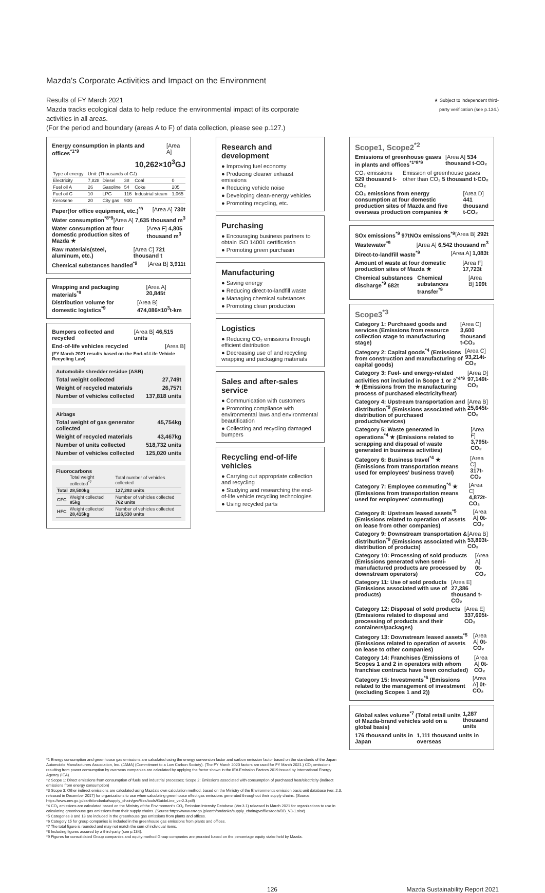Mazda's Corporate Activities and Impact on the Environment
Results of FY March 2021
Mazda tracks ecological data to help reduce the environmental impact of its corporate
activities in all areas.
(For the period and boundary (areas A to F) of data collection, please see p.127.)
★ Subject to independent third-party verification (see p.134.)
Energy consumption in plants and offices<sup>*1*9</sup> [Area A]
10,262×10<sup>3</sup>GJ
| Type of energy | Unit: (Thousands of GJ) | | | | |
| Electricity | 7,828 | Diesel | 38 | Coal | 0 |
| Fuel oil A | 26 | Gasoline | 54 | Coke | 205 |
| Fuel oil C | 10 | LPG | 116 | Industrial steam | 1,065 |
| Kerosene | 20 | City gas | 900 | | |
Paper(for office equipment, etc.)<sup>*9</sup> [Area A] 730t
Water consumption<sup>*8*9</sup> [Area A] 7,635 thousand m<sup>3</sup>
Water consumption at four domestic production sites of Mazda ★ [Area F] 4,805 thousand m<sup>3</sup>
Raw materials(steel, aluminum, etc.) [Area C] 721 thousand t
Chemical substances handled<sup>*9</sup> [Area B] 3,911t
Wrapping and packaging materials<sup>*9</sup> [Area A] 20,845t
Distribution volume for domestic logistics<sup>*9</sup> [Area B] 474,086×10<sup>3</sup>t-km
Bumpers collected and recycled [Area B] 46,515 units
End-of-life vehicles recycled [Area B]
(FY March 2021 results based on the End-of-Life Vehicle Recycling Law)
Automobile shredder residue (ASR)
Total weight collected 27,749t
Weight of recycled materials 26,757t
Number of vehicles collected 137,818 units
Airbags
Total weight of gas generator collected 45,754kg
Weight of recycled materials 43,467kg
Number of units collected 518,732 units
Number of vehicles collected 125,020 units
Fluorocarbons
| | Total weight collected<sup>*7</sup> | Total number of vehicles collected |
| Total | 28,500kg | 127,292 units |
| CFC | Weight collected 85kg | Number of vehicles collected 762 units |
| HFC | Weight collected 28,415kg | Number of vehicles collected 126,530 units |
Research and development
● Improving fuel economy
● Producing cleaner exhaust emissions
● Reducing vehicle noise
● Developing clean-energy vehicles
● Promoting recycling, etc.
Purchasing
● Encouraging business partners to obtain ISO 14001 certification
● Promoting green purchasin
Manufacturing
● Saving energy
● Reducing direct-to-landfill waste
● Managing chemical substances
● Promoting clean production
Logistics
● Reducing CO₂ emissions through efficient distribution
● Decreasing use of and recycling wrapping and packaging materials
Sales and after-sales service
● Communication with customers
● Promoting compliance with environmental laws and environmental beautification
● Collecting and recycling damaged bumpers
Recycling end-of-life vehicles
● Carrying out appropriate collection and recycling
● Studying and researching the end-of-life vehicle recycling technologies
● Using recycled parts
Scope1, Scope2<sup>*2</sup>
Emissions of greenhouse gases in plants and offices<sup>*1*8*9</sup> [Area A] 534 thousand t-CO₂
CO₂ emissions 529 thousand t-CO₂ Emission of greenhouse gases other than CO₂ 5 thousand t-CO₂
CO₂ emissions from energy consumption at four domestic production sites of Mazda and five overseas production companies ★ [Area D] 441 thousand t-CO₂
SOx emissions<sup>*9</sup> 97t NOx emissions<sup>*9</sup> [Area B] 292t
Wastewater<sup>*9</sup> [Area A] 6,542 thousand m<sup>3</sup>
Direct-to-landfill waste<sup>*9</sup> [Area A] 1,083t
Amount of waste at four domestic production sites of Mazda ★ [Area F] 17,723t
Chemical substances discharge<sup>*9</sup> 682t Chemical substances transfer<sup>*9</sup> [Area B] 109t
Scope3<sup>*3</sup>
Category 1: Purchased goods and services (Emissions from resource collection stage to manufacturing stage) [Area C] 3,600 thousand t-CO₂
Category 2: Capital goods<sup>*4</sup> (Emissions from construction and manufacturing of capital goods) [Area C] 93,214t-CO₂
Category 3: Fuel- and energy-related activities not included in Scope 1 or 2<sup>*4*9</sup> ★ (Emissions from the manufacturing process of purchased electricity/heat) [Area D] 97,149t-CO₂
Category 4: Upstream transportation and distribution<sup>*9</sup> (Emissions associated with distribution of purchased products/services) [Area B] 25,645t-CO₂
Category 5: Waste generated in operations<sup>*4</sup> ★ (Emissions related to scrapping and disposal of waste generated in business activities) [Area F] 3,795t-CO₂
Category 6: Business travel<sup>*4</sup> ★ (Emissions from transportation means used for employees' business travel) [Area C] 317t-CO₂
Category 7: Employee commuting<sup>*4</sup> ★ (Emissions from transportation means used for employees' commuting) [Area C] 4,872t-CO₂
Category 8: Upstream leased assets<sup>*5</sup> (Emissions related to operation of assets on lease from other companies) [Area A] 0t-CO₂
Category 9: Downstream transportation & distribution<sup>*9</sup> (Emissions associated with distribution of products) [Area B] 53,803t-CO₂
Category 10: Processing of sold products (Emissions generated when semi-manufactured products are processed by downstream operators) [Area A] 0t-CO₂
Category 11: Use of sold products (Emissions associated with use of products) [Area E] 27,386 thousand t-CO₂
Category 12: Disposal of sold products (Emissions related to disposal and processing of products and their containers/packages) [Area E] 337,605t-CO₂
Category 13: Downstream leased assets<sup>*5</sup> (Emissions related to operation of assets on lease to other companies) [Area A] 0t-CO₂
Category 14: Franchises (Emissions of Scopes 1 and 2 in operators with whom franchise contracts have been concluded) [Area A] 0t-CO₂
Category 15: Investments<sup>*6</sup> (Emissions related to the management of investment (excluding Scopes 1 and 2)) [Area A] 0t-CO₂
Global sales volume<sup>*7</sup> (Total retail units of Mazda-brand vehicles sold on a global basis) 1,287 thousand units
176 thousand units in Japan 1,111 thousand units in overseas
*1 Energy consumption and greenhouse gas emissions are calculated using the energy conversion factor and carbon emission factor based on the standards of the Japan Automobile Manufacturers Association, Inc. (JAMA) (Commitment to a Low Carbon Society). (The FY March 2020 factors are used for FY March 2021.) CO₂ emissions resulting from power consumption by overseas companies are calculated by applying the factor shown in the IEA Emission Factors 2019 issued by International Energy Agency (IEA).
*2 Scope 1: Direct emissions from consumption of fuels and industrial processes; Scope 2: Emissions associated with consumption of purchased heat/electricity (indirect emissions from energy consumption)
*3 Scope 3: Other indirect emissions are calculated using Mazda's own calculation method, based on the Ministry of the Environment's emission basic unit database (ver. 2.3, released in December 2017) for organizations to use when calculating greenhouse effect gas emissions generated throughout their supply chains. (Source: https://www.env.go.jp/earth/ondanka/supply_chain/gvc/files/tools/GuideLine_ver2.3.pdf)
*4 CO₂ emissions are calculated based on the Ministry of the Environment's CO₂ Emission Intensity Database (Ver.3.1) released in March 2021 for organizations to use in calculating greenhouse gas emissions from their supply chains. (Source:https://www.env.go.jp/earth/ondanka/supply_chain/gvc/files/tools/DB_V3-1.xlsx)
*5 Categories 8 and 13 are included in the greenhouse gas emissions from plants and offices.
*6 Category 15 for group companies is included in the greenhouse gas emissions from plants and offices.
*7 The total figure is rounded and may not match the sum of individual items.
*8 Including figures assured by a third-party (see p.134).
*9 Figures for consolidated Group companies and equity-method Group companies are prorated based on the percentage equity stake held by Mazda.
126 Mazda Sustainability Report 2021